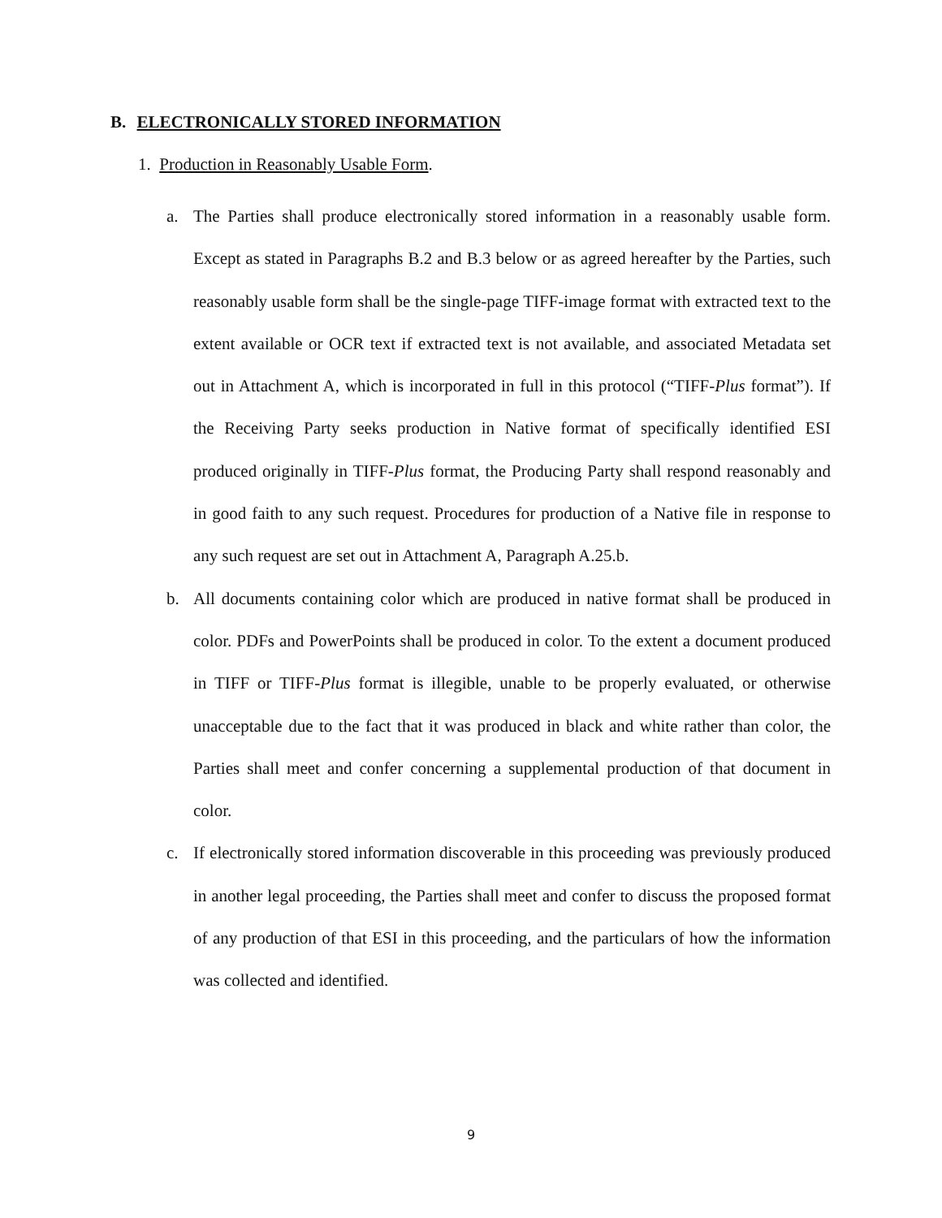B. ELECTRONICALLY STORED INFORMATION
1. Production in Reasonably Usable Form.
a. The Parties shall produce electronically stored information in a reasonably usable form. Except as stated in Paragraphs B.2 and B.3 below or as agreed hereafter by the Parties, such reasonably usable form shall be the single-page TIFF-image format with extracted text to the extent available or OCR text if extracted text is not available, and associated Metadata set out in Attachment A, which is incorporated in full in this protocol (“TIFF-Plus format”). If the Receiving Party seeks production in Native format of specifically identified ESI produced originally in TIFF-Plus format, the Producing Party shall respond reasonably and in good faith to any such request. Procedures for production of a Native file in response to any such request are set out in Attachment A, Paragraph A.25.b.
b. All documents containing color which are produced in native format shall be produced in color. PDFs and PowerPoints shall be produced in color. To the extent a document produced in TIFF or TIFF-Plus format is illegible, unable to be properly evaluated, or otherwise unacceptable due to the fact that it was produced in black and white rather than color, the Parties shall meet and confer concerning a supplemental production of that document in color.
c. If electronically stored information discoverable in this proceeding was previously produced in another legal proceeding, the Parties shall meet and confer to discuss the proposed format of any production of that ESI in this proceeding, and the particulars of how the information was collected and identified.
9